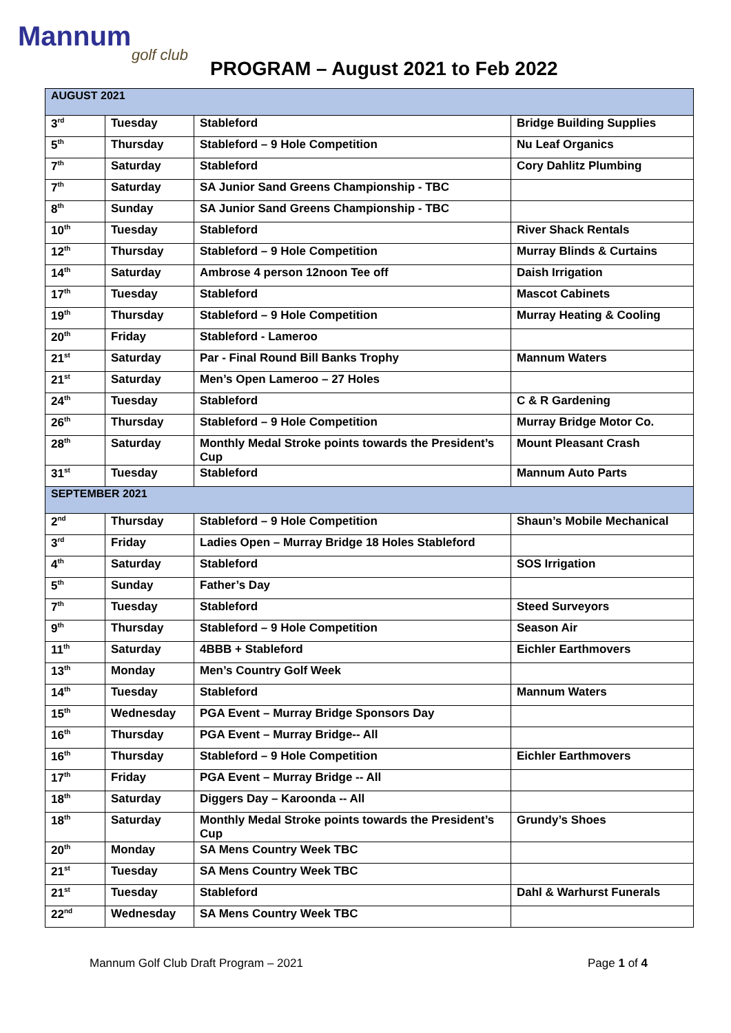Mannum
golf club
PROGRAM – August 2021 to Feb 2022
| AUGUST 2021 | | | |
| 3<sup>rd</sup> | Tuesday | Stableford | Bridge Building Supplies |
| 5<sup>th</sup> | Thursday | Stableford – 9 Hole Competition | Nu Leaf Organics |
| 7<sup>th</sup> | Saturday | Stableford | Cory Dahlitz Plumbing |
| 7<sup>th</sup> | Saturday | SA Junior Sand Greens Championship - TBC | |
| 8<sup>th</sup> | Sunday | SA Junior Sand Greens Championship - TBC | |
| 10<sup>th</sup> | Tuesday | Stableford | River Shack Rentals |
| 12<sup>th</sup> | Thursday | Stableford – 9 Hole Competition | Murray Blinds & Curtains |
| 14<sup>th</sup> | Saturday | Ambrose 4 person 12noon Tee off | Daish Irrigation |
| 17<sup>th</sup> | Tuesday | Stableford | Mascot Cabinets |
| 19<sup>th</sup> | Thursday | Stableford – 9 Hole Competition | Murray Heating & Cooling |
| 20<sup>th</sup> | Friday | Stableford - Lameroo | |
| 21<sup>st</sup> | Saturday | Par - Final Round Bill Banks Trophy | Mannum Waters |
| 21<sup>st</sup> | Saturday | Men’s Open Lameroo – 27 Holes | |
| 24<sup>th</sup> | Tuesday | Stableford | C & R Gardening |
| 26<sup>th</sup> | Thursday | Stableford – 9 Hole Competition | Murray Bridge Motor Co. |
| 28<sup>th</sup> | Saturday | Monthly Medal Stroke points towards the President’s Cup | Mount Pleasant Crash |
| 31<sup>st</sup> | Tuesday | Stableford | Mannum Auto Parts |
| SEPTEMBER 2021 | | | |
| 2<sup>nd</sup> | Thursday | Stableford – 9 Hole Competition | Shaun’s Mobile Mechanical |
| 3<sup>rd</sup> | Friday | Ladies Open – Murray Bridge 18 Holes Stableford | |
| 4<sup>th</sup> | Saturday | Stableford | SOS Irrigation |
| 5<sup>th</sup> | Sunday | Father’s Day | |
| 7<sup>th</sup> | Tuesday | Stableford | Steed Surveyors |
| 9<sup>th</sup> | Thursday | Stableford – 9 Hole Competition | Season Air |
| 11<sup>th</sup> | Saturday | 4BBB + Stableford | Eichler Earthmovers |
| 13<sup>th</sup> | Monday | Men’s Country Golf Week | |
| 14<sup>th</sup> | Tuesday | Stableford | Mannum Waters |
| 15<sup>th</sup> | Wednesday | PGA Event – Murray Bridge Sponsors Day | |
| 16<sup>th</sup> | Thursday | PGA Event – Murray Bridge-- All | |
| 16<sup>th</sup> | Thursday | Stableford – 9 Hole Competition | Eichler Earthmovers |
| 17<sup>th</sup> | Friday | PGA Event – Murray Bridge -- All | |
| 18<sup>th</sup> | Saturday | Diggers Day – Karoonda -- All | |
| 18<sup>th</sup> | Saturday | Monthly Medal Stroke points towards the President’s Cup | Grundy’s Shoes |
| 20<sup>th</sup> | Monday | SA Mens Country Week TBC | |
| 21<sup>st</sup> | Tuesday | SA Mens Country Week TBC | |
| 21<sup>st</sup> | Tuesday | Stableford | Dahl & Warhurst Funerals |
| 22<sup>nd</sup> | Wednesday | SA Mens Country Week TBC | |
Mannum Golf Club Draft Program – 2021 Page 1 of 4